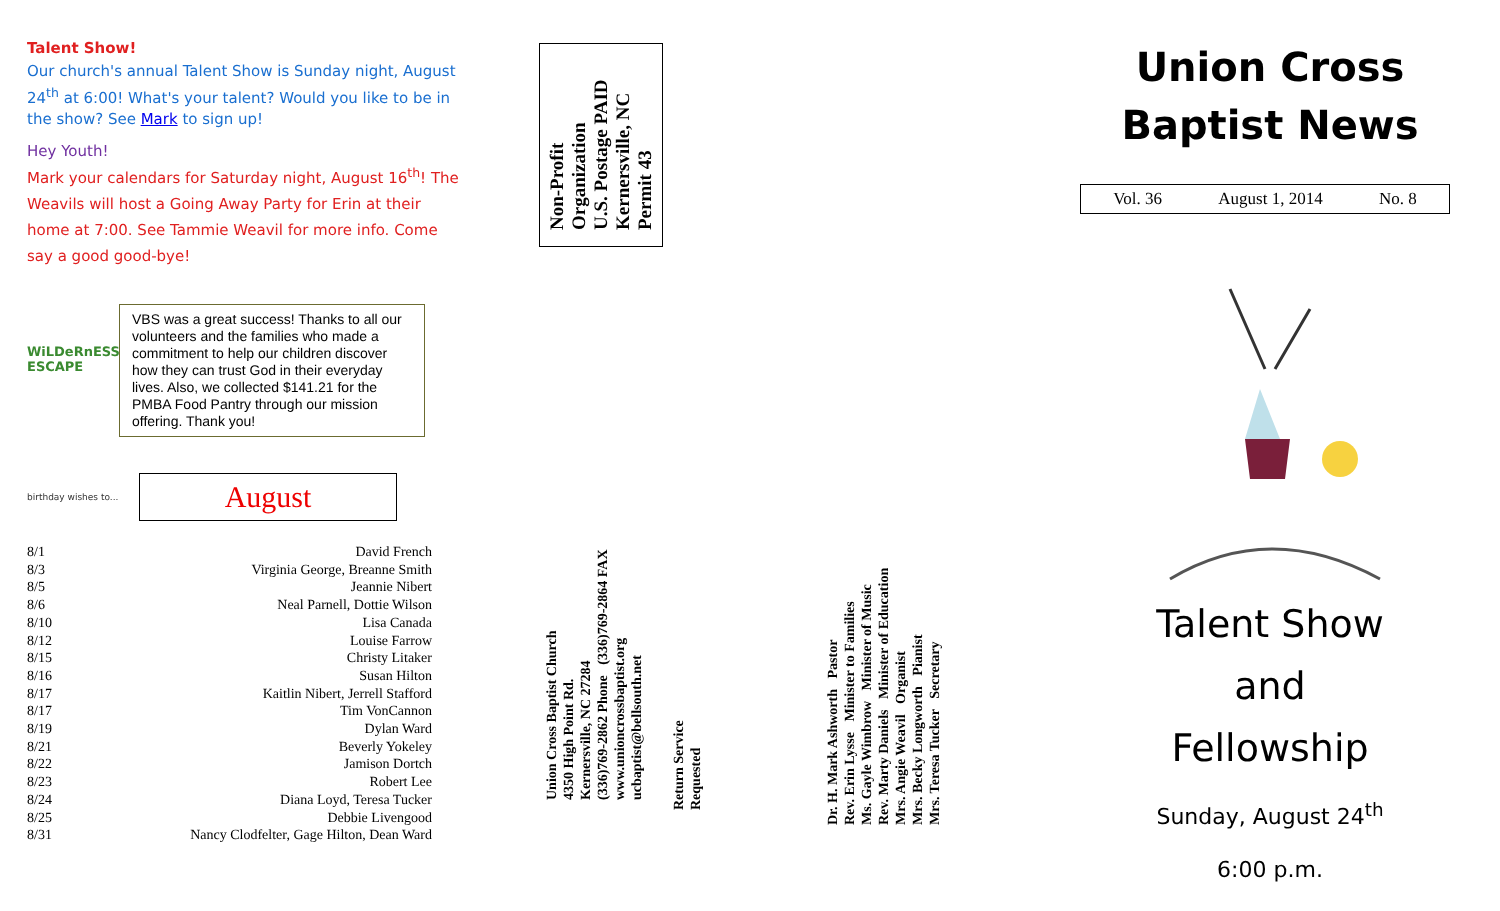Talent Show!
Our church's annual Talent Show is Sunday night, August 24<sup>th</sup> at 6:00! What's your talent? Would you like to be in the show? See Mark to sign up!
Hey Youth!
Mark your calendars for Saturday night, August 16<sup>th</sup>! The Weavils will host a Going Away Party for Erin at their home at 7:00. See Tammie Weavil for more info. Come say a good good-bye!
WiLDeRnESS ESCAPE
VBS was a great success! Thanks to all our volunteers and the families who made a commitment to help our children discover how they can trust God in their everyday lives. Also, we collected $141.21 for the PMBA Food Pantry through our mission offering. Thank you!
birthday wishes to...
August
| 8/1 | David French |
| 8/3 | Virginia George, Breanne Smith |
| 8/5 | Jeannie Nibert |
| 8/6 | Neal Parnell, Dottie Wilson |
| 8/10 | Lisa Canada |
| 8/12 | Louise Farrow |
| 8/15 | Christy Litaker |
| 8/16 | Susan Hilton |
| 8/17 | Kaitlin Nibert, Jerrell Stafford |
| 8/17 | Tim VonCannon |
| 8/19 | Dylan Ward |
| 8/21 | Beverly Yokeley |
| 8/22 | Jamison Dortch |
| 8/23 | Robert Lee |
| 8/24 | Diana Loyd, Teresa Tucker |
| 8/25 | Debbie Livengood |
| 8/31 | Nancy Clodfelter, Gage Hilton, Dean Ward |
Non-Profit Organization
U.S. Postage PAID
Kernersville, NC
Permit 43
Union Cross Baptist Church
4350 High Point Rd.
Kernersville, NC 27284
(336)769-2862 Phone (336)769-2864 FAX
www.unioncrossbaptist.org ucbaptist@bellsouth.net
Return Service Requested
Dr. H. Mark Ashworth Pastor
Rev. Erin Lysse Minister to Families
Ms. Gayle Wimbrow Minister of Music
Rev. Marty Daniels Minister of Education
Mrs. Angie Weavil Organist
Mrs. Becky Longworth Pianist
Mrs. Teresa Tucker Secretary
Union Cross
Baptist News
Vol. 36 August 1, 2014 No. 8
Talent Show
and
Fellowship
Sunday, August 24<sup>th</sup>
6:00 p.m.